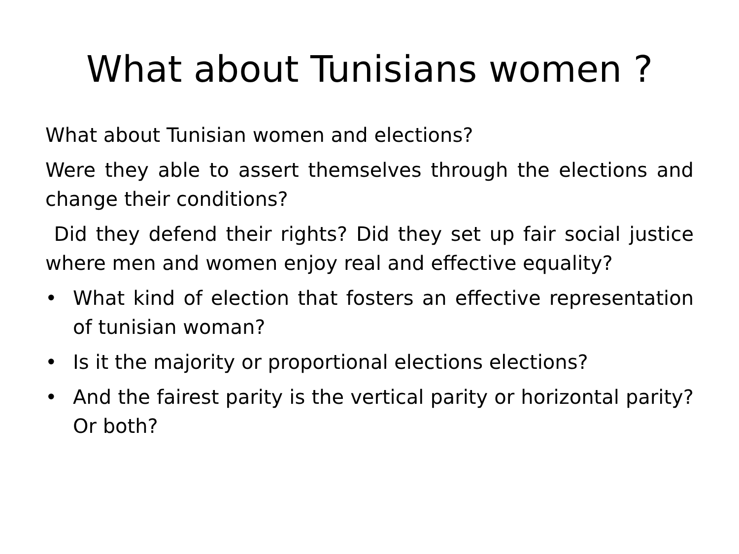What about Tunisians women ?
What about Tunisian women and elections?
Were they able to assert themselves through the elections and change their conditions?
Did they defend their rights? Did they set up fair social justice where men and women enjoy real and effective equality?
• What kind of election that fosters an effective representation of tunisian woman?
• Is it the majority or proportional elections elections?
• And the fairest parity is the vertical parity or horizontal parity? Or both?